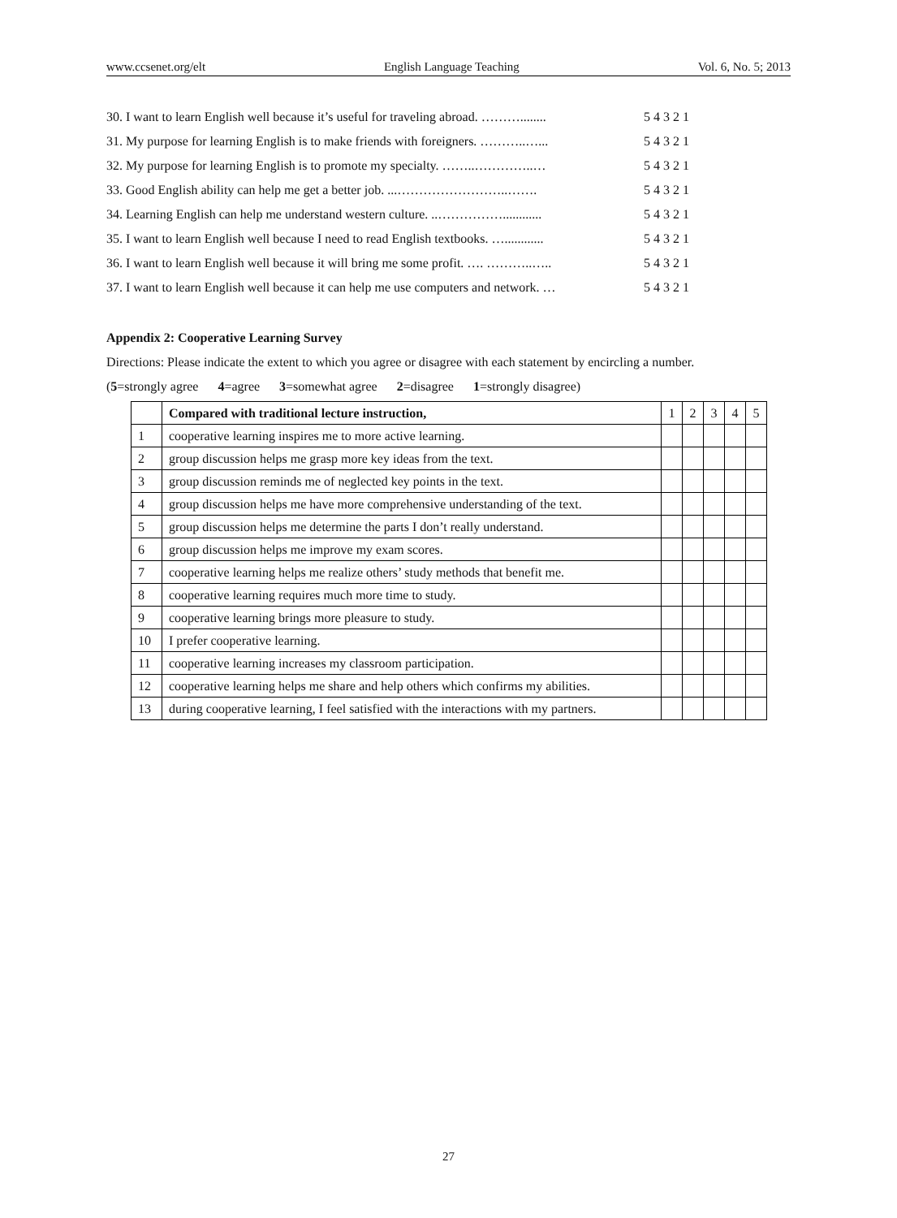www.ccsenet.org/elt English Language Teaching Vol. 6, No. 5; 2013
30. I want to learn English well because it’s useful for traveling abroad. ………........ 5 4 3 2 1
31. My purpose for learning English is to make friends with foreigners. ………..…... 5 4 3 2 1
32. My purpose for learning English is to promote my specialty. ……..…………..… 5 4 3 2 1
33. Good English ability can help me get a better job. ...……………………..……. 5 4 3 2 1
34. Learning English can help me understand western culture. ..……………............ 5 4 3 2 1
35. I want to learn English well because I need to read English textbooks. …............ 5 4 3 2 1
36. I want to learn English well because it will bring me some profit. …. ………..….. 5 4 3 2 1
37. I want to learn English well because it can help me use computers and network. … 5 4 3 2 1
Appendix 2: Cooperative Learning Survey
Directions: Please indicate the extent to which you agree or disagree with each statement by encircling a number.
(5=strongly agree 4=agree 3=somewhat agree 2=disagree 1=strongly disagree)
| | Compared with traditional lecture instruction, | 1 | 2 | 3 | 4 | 5 |
| 1 | cooperative learning inspires me to more active learning. | | | | | |
| 2 | group discussion helps me grasp more key ideas from the text. | | | | | |
| 3 | group discussion reminds me of neglected key points in the text. | | | | | |
| 4 | group discussion helps me have more comprehensive understanding of the text. | | | | | |
| 5 | group discussion helps me determine the parts I don’t really understand. | | | | | |
| 6 | group discussion helps me improve my exam scores. | | | | | |
| 7 | cooperative learning helps me realize others’ study methods that benefit me. | | | | | |
| 8 | cooperative learning requires much more time to study. | | | | | |
| 9 | cooperative learning brings more pleasure to study. | | | | | |
| 10 | I prefer cooperative learning. | | | | | |
| 11 | cooperative learning increases my classroom participation. | | | | | |
| 12 | cooperative learning helps me share and help others which confirms my abilities. | | | | | |
| 13 | during cooperative learning, I feel satisfied with the interactions with my partners. | | | | | |
27